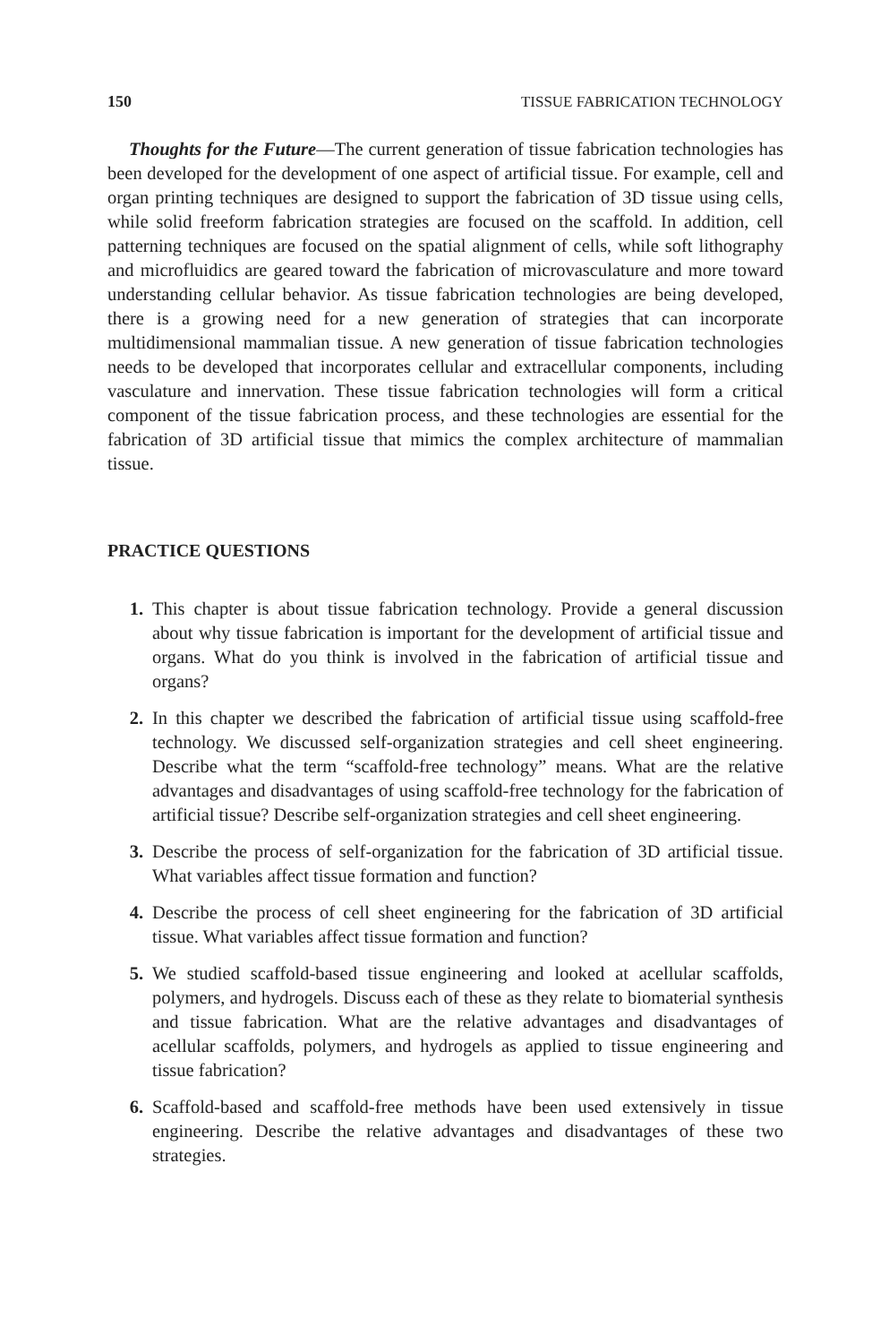150 TISSUE FABRICATION TECHNOLOGY
Thoughts for the Future—The current generation of tissue fabrication technologies has been developed for the development of one aspect of artificial tissue. For example, cell and organ printing techniques are designed to support the fabrication of 3D tissue using cells, while solid freeform fabrication strategies are focused on the scaffold. In addition, cell patterning techniques are focused on the spatial alignment of cells, while soft lithography and microfluidics are geared toward the fabrication of microvasculature and more toward understanding cellular behavior. As tissue fabrication technologies are being developed, there is a growing need for a new generation of strategies that can incorporate multidimensional mammalian tissue. A new generation of tissue fabrication technologies needs to be developed that incorporates cellular and extracellular components, including vasculature and innervation. These tissue fabrication technologies will form a critical component of the tissue fabrication process, and these technologies are essential for the fabrication of 3D artificial tissue that mimics the complex architecture of mammalian tissue.
PRACTICE QUESTIONS
1. This chapter is about tissue fabrication technology. Provide a general discussion about why tissue fabrication is important for the development of artificial tissue and organs. What do you think is involved in the fabrication of artificial tissue and organs?
2. In this chapter we described the fabrication of artificial tissue using scaffold-free technology. We discussed self-organization strategies and cell sheet engineering. Describe what the term “scaffold-free technology” means. What are the relative advantages and disadvantages of using scaffold-free technology for the fabrication of artificial tissue? Describe self-organization strategies and cell sheet engineering.
3. Describe the process of self-organization for the fabrication of 3D artificial tissue. What variables affect tissue formation and function?
4. Describe the process of cell sheet engineering for the fabrication of 3D artificial tissue. What variables affect tissue formation and function?
5. We studied scaffold-based tissue engineering and looked at acellular scaffolds, polymers, and hydrogels. Discuss each of these as they relate to biomaterial synthesis and tissue fabrication. What are the relative advantages and disadvantages of acellular scaffolds, polymers, and hydrogels as applied to tissue engineering and tissue fabrication?
6. Scaffold-based and scaffold-free methods have been used extensively in tissue engineering. Describe the relative advantages and disadvantages of these two strategies.